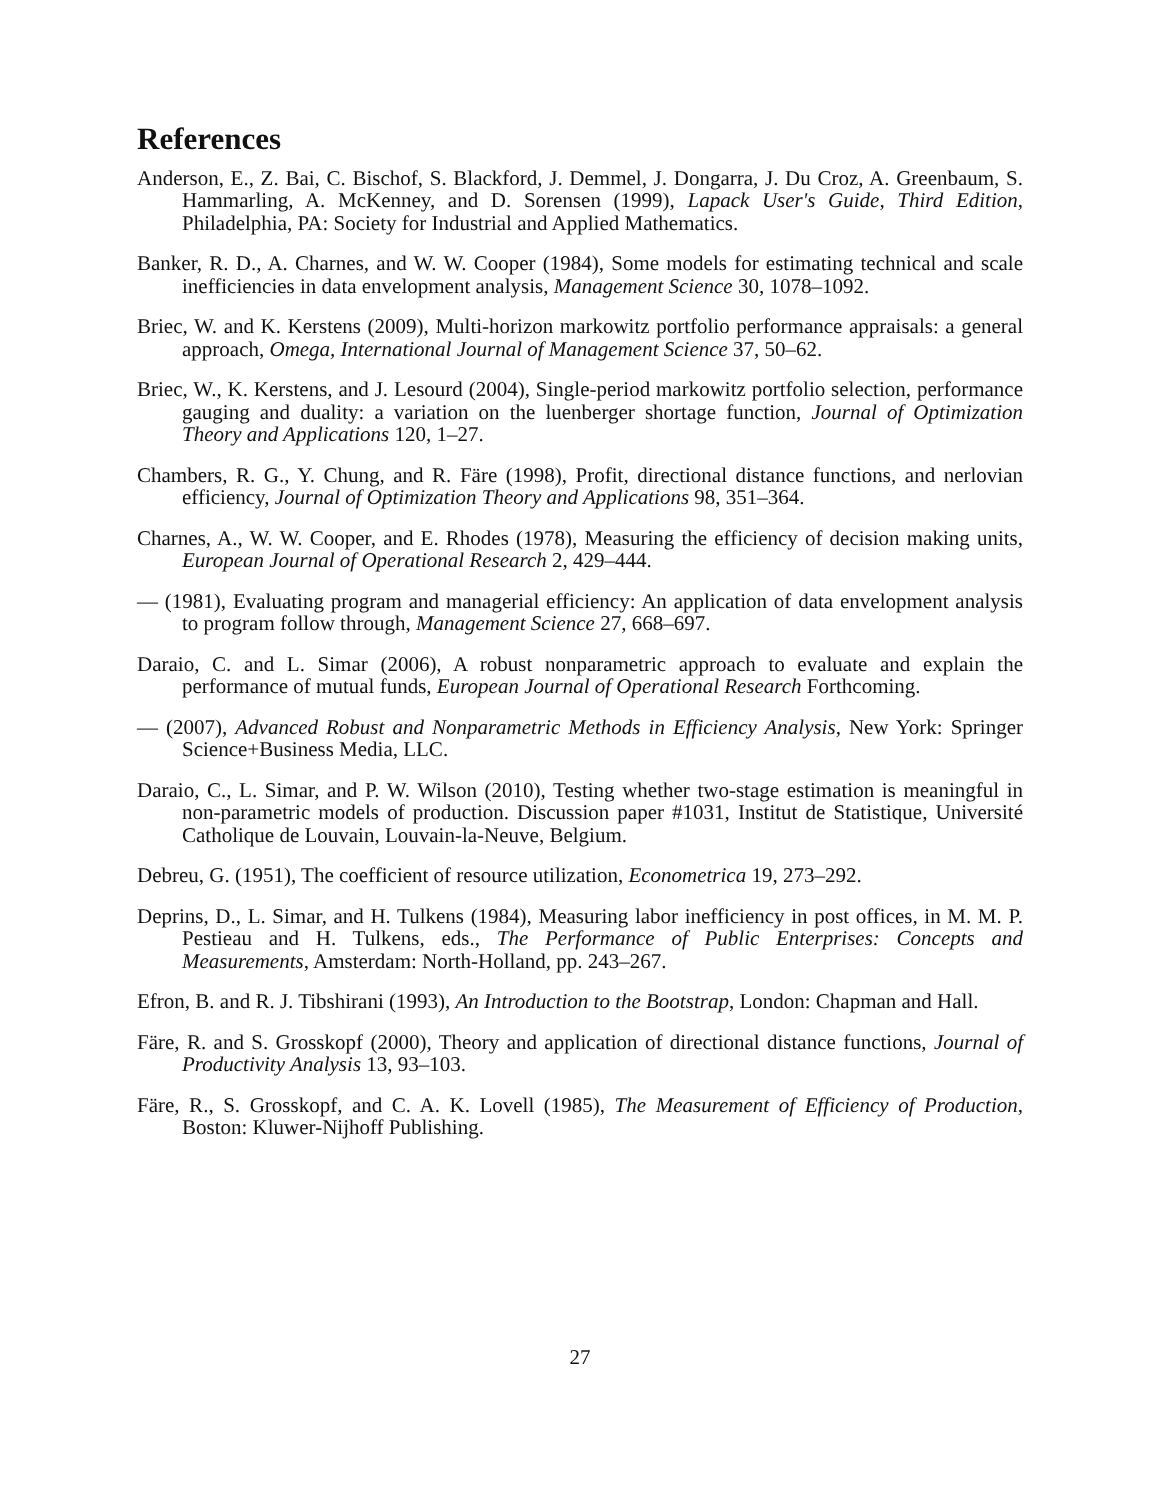References
Anderson, E., Z. Bai, C. Bischof, S. Blackford, J. Demmel, J. Dongarra, J. Du Croz, A. Greenbaum, S. Hammarling, A. McKenney, and D. Sorensen (1999), Lapack User's Guide, Third Edition, Philadelphia, PA: Society for Industrial and Applied Mathematics.
Banker, R. D., A. Charnes, and W. W. Cooper (1984), Some models for estimating technical and scale inefficiencies in data envelopment analysis, Management Science 30, 1078–1092.
Briec, W. and K. Kerstens (2009), Multi-horizon markowitz portfolio performance appraisals: a general approach, Omega, International Journal of Management Science 37, 50–62.
Briec, W., K. Kerstens, and J. Lesourd (2004), Single-period markowitz portfolio selection, performance gauging and duality: a variation on the luenberger shortage function, Journal of Optimization Theory and Applications 120, 1–27.
Chambers, R. G., Y. Chung, and R. Färe (1998), Profit, directional distance functions, and nerlovian efficiency, Journal of Optimization Theory and Applications 98, 351–364.
Charnes, A., W. W. Cooper, and E. Rhodes (1978), Measuring the efficiency of decision making units, European Journal of Operational Research 2, 429–444.
— (1981), Evaluating program and managerial efficiency: An application of data envelopment analysis to program follow through, Management Science 27, 668–697.
Daraio, C. and L. Simar (2006), A robust nonparametric approach to evaluate and explain the performance of mutual funds, European Journal of Operational Research Forthcoming.
— (2007), Advanced Robust and Nonparametric Methods in Efficiency Analysis, New York: Springer Science+Business Media, LLC.
Daraio, C., L. Simar, and P. W. Wilson (2010), Testing whether two-stage estimation is meaningful in non-parametric models of production. Discussion paper #1031, Institut de Statistique, Université Catholique de Louvain, Louvain-la-Neuve, Belgium.
Debreu, G. (1951), The coefficient of resource utilization, Econometrica 19, 273–292.
Deprins, D., L. Simar, and H. Tulkens (1984), Measuring labor inefficiency in post offices, in M. M. P. Pestieau and H. Tulkens, eds., The Performance of Public Enterprises: Concepts and Measurements, Amsterdam: North-Holland, pp. 243–267.
Efron, B. and R. J. Tibshirani (1993), An Introduction to the Bootstrap, London: Chapman and Hall.
Färe, R. and S. Grosskopf (2000), Theory and application of directional distance functions, Journal of Productivity Analysis 13, 93–103.
Färe, R., S. Grosskopf, and C. A. K. Lovell (1985), The Measurement of Efficiency of Production, Boston: Kluwer-Nijhoff Publishing.
27